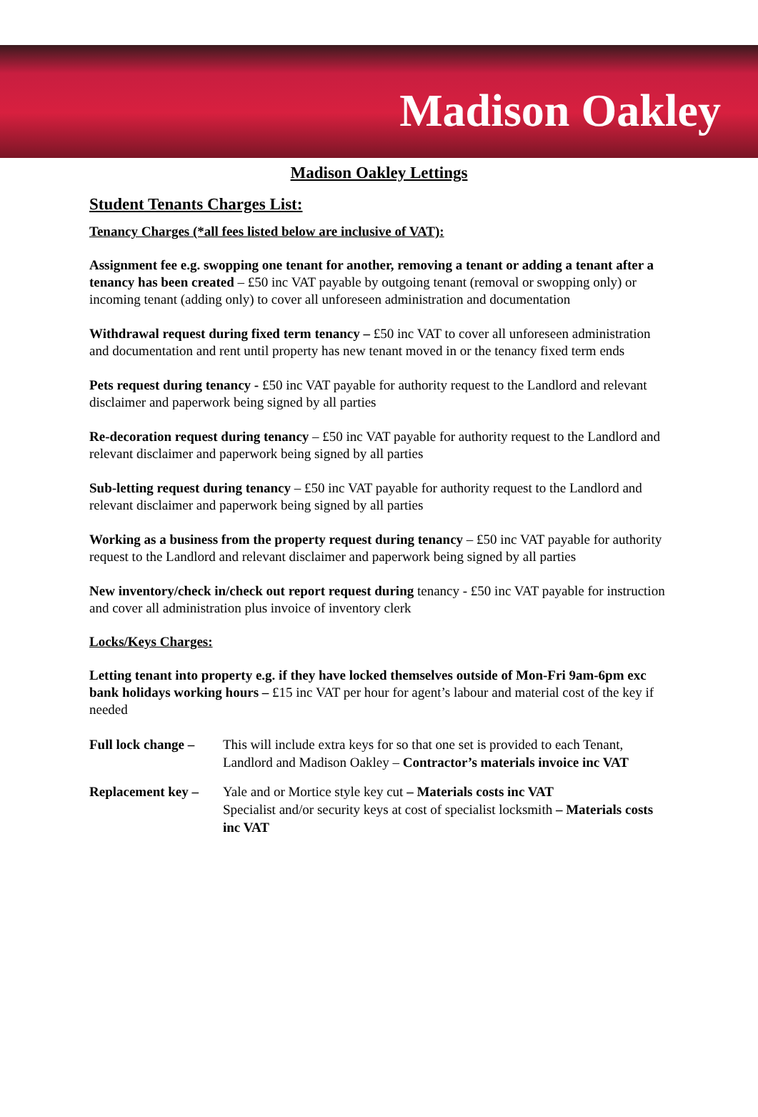Madison Oakley
Madison Oakley Lettings
Student Tenants Charges List:
Tenancy Charges (*all fees listed below are inclusive of VAT):
Assignment fee e.g. swopping one tenant for another, removing a tenant or adding a tenant after a tenancy has been created – £50 inc VAT payable by outgoing tenant (removal or swopping only) or incoming tenant (adding only) to cover all unforeseen administration and documentation
Withdrawal request during fixed term tenancy – £50 inc VAT to cover all unforeseen administration and documentation and rent until property has new tenant moved in or the tenancy fixed term ends
Pets request during tenancy - £50 inc VAT payable for authority request to the Landlord and relevant disclaimer and paperwork being signed by all parties
Re-decoration request during tenancy – £50 inc VAT payable for authority request to the Landlord and relevant disclaimer and paperwork being signed by all parties
Sub-letting request during tenancy – £50 inc VAT payable for authority request to the Landlord and relevant disclaimer and paperwork being signed by all parties
Working as a business from the property request during tenancy – £50 inc VAT payable for authority request to the Landlord and relevant disclaimer and paperwork being signed by all parties
New inventory/check in/check out report request during tenancy - £50 inc VAT payable for instruction and cover all administration plus invoice of inventory clerk
Locks/Keys Charges:
Letting tenant into property e.g. if they have locked themselves outside of Mon-Fri 9am-6pm exc bank holidays working hours – £15 inc VAT per hour for agent’s labour and material cost of the key if needed
Full lock change –
This will include extra keys for so that one set is provided to each Tenant, Landlord and Madison Oakley – Contractor’s materials invoice inc VAT
Replacement key –
Yale and or Mortice style key cut – Materials costs inc VAT
Specialist and/or security keys at cost of specialist locksmith – Materials costs inc VAT